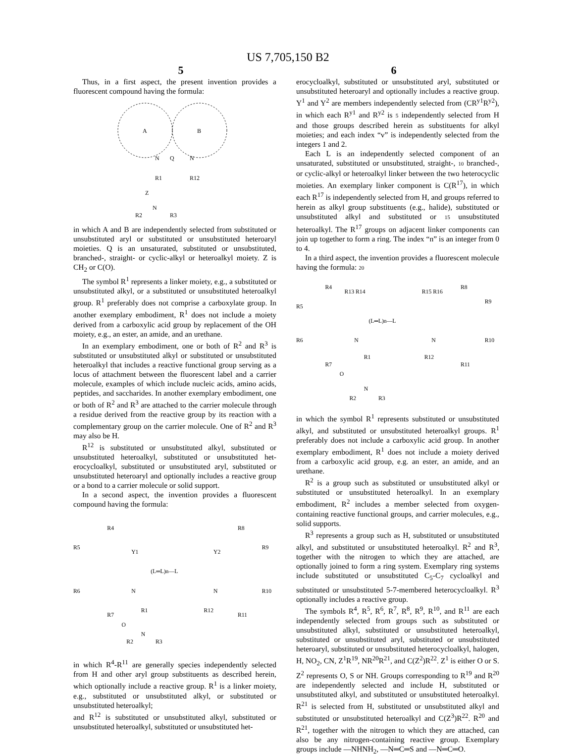US 7,705,150 B2
5 6
Thus, in a first aspect, the present invention provides a fluorescent compound having the formula:
A
B
N
Q
N
R1
R12
Z
N
R2
R3
in which A and B are independently selected from substituted or unsubstituted aryl or substituted or unsubstituted het­eroaryl moieties. Q is an unsaturated, substituted or unsub­stituted, branched-, straight- or cyclic-alkyl or heteroalkyl moiety. Z is CH<sub>2</sub> or C(O).
The symbol R<sup>1</sup> represents a linker moiety, e.g., a substi­tuted or unsubstituted alkyl, or a substituted or unsubstituted heteroalkyl group. R<sup>1</sup> preferably does not comprise a car­boxylate group. In another exemplary embodiment, R<sup>1</sup> does not include a moiety derived from a carboxylic acid group by replacement of the OH moiety, e.g., an ester, an amide, and an urethane.
In an exemplary embodiment, one or both of R<sup>2</sup> and R<sup>3</sup> is substituted or unsubstituted alkyl or substituted or unsubsti­tuted heteroalkyl that includes a reactive functional group serving as a locus of attachment between the fluorescent label and a carrier molecule, examples of which include nucleic acids, amino acids, peptides, and saccharides. In another exemplary embodiment, one or both of R<sup>2</sup> and R<sup>3</sup> are attached to the carrier molecule through a residue derived from the reactive group by its reaction with a complementary group on the carrier molecule. One of R<sup>2</sup> and R<sup>3</sup> may also be H.
R<sup>12</sup> is substituted or unsubstituted alkyl, substituted or unsubstituted heteroalkyl, substituted or unsubstituted het­erocycloalkyl, substituted or unsubstituted aryl, substituted or unsubstituted heteroaryl and optionally includes a reactive group or a bond to a carrier molecule or solid support.
In a second aspect, the invention provides a fluorescent compound having the formula:
R4
R5
R6
R7
Y1
(L═L)n—L
Y2
N
N
R1
R12
R8
R9
R10
R11
O
N
R2
R3
in which R<sup>4</sup>-R<sup>11</sup> are generally species independently selected from H and other aryl group substituents as described herein, which optionally include a reactive group. R<sup>1</sup> is a linker moiety, e.g., substituted or unsubstituted alkyl, or substituted or unsubstituted heteroalkyl;
and R<sup>12</sup> is substituted or unsubstituted alkyl, substituted or unsubstituted heteroalkyl, substituted or unsubstituted het-
erocycloalkyl, substituted or unsubstituted aryl, substi­tuted or unsubstituted heteroaryl and optionally includes a reactive group. Y<sup>1</sup> and Y<sup>2</sup> are members independently selected from (CR<sup>y1</sup>R<sup>y2</sup>), in which each R<sup>y1</sup> and R<sup>y2</sup> is 5 independently selected from H and those groups described herein as substituents for alkyl moieties; and each index “v” is independently selected from the integers 1 and 2.
Each L is an independently selected component of an unsaturated, substituted or unsubstituted, straight-, 10 branched-, or cyclic-alkyl or heteroalkyl linker between the two heterocyclic moieties. An exemplary linker component is C(R<sup>17</sup>), in which each R<sup>17</sup> is independently selected from H, and groups referred to herein as alkyl group substituents (e.g., halide), substituted or unsubstituted alkyl and substituted or 15 unsubstituted heteroalkyl. The R<sup>17</sup> groups on adjacent linker components can join up together to form a ring. The index “n” is an integer from 0 to 4.
In a third aspect, the invention provides a fluorescent mol­ecule having the formula: 20
R4
R5
R6
R7
R13 R14
(L═L)n—L
N
R1
R15 R16
N
R12
R8
R9
R10
R11
O
N
R2
R3
in which the symbol R<sup>1</sup> represents substituted or unsubsti­tuted alkyl, and substituted or unsubstituted heteroalkyl groups. R<sup>1</sup> preferably does not include a carboxylic acid group. In another exemplary embodiment, R<sup>1</sup> does not include a moiety derived from a carboxylic acid group, e.g. an ester, an amide, and an urethane.
R<sup>2</sup> is a group such as substituted or unsubstituted alkyl or substituted or unsubstituted heteroalkyl. In an exemplary embodiment, R<sup>2</sup> includes a member selected from oxygen-containing reactive functional groups, and carrier molecules, e.g., solid supports.
R<sup>3</sup> represents a group such as H, substituted or unsubsti­tuted alkyl, and substituted or unsubstituted heteroalkyl. R<sup>2</sup> and R<sup>3</sup>, together with the nitrogen to which they are attached, are optionally joined to form a ring system. Exemplary ring systems include substituted or unsubstituted C<sub>5</sub>-C<sub>7</sub> cycloalkyl and substituted or unsubstituted 5-7-membered heterocycloalkyl. R<sup>3</sup> optionally includes a reactive group.
The symbols R<sup>4</sup>, R<sup>5</sup>, R<sup>6</sup>, R<sup>7</sup>, R<sup>8</sup>, R<sup>9</sup>, R<sup>10</sup>, and R<sup>11</sup> are each independently selected from groups such as substituted or unsubstituted alkyl, substituted or unsubstituted heteroalkyl, substituted or unsubstituted aryl, substituted or unsubstituted heteroaryl, substituted or unsubstituted heterocycloalkyl, halogen, H, NO<sub>2</sub>, CN, Z<sup>1</sup>R<sup>19</sup>, NR<sup>20</sup>R<sup>21</sup>, and C(Z<sup>2</sup>)R<sup>22</sup>. Z<sup>1</sup> is either O or S. Z<sup>2</sup> represents O, S or NH. Groups correspond­ing to R<sup>19</sup> and R<sup>20</sup> are independently selected and include H, substituted or unsubstituted alkyl, and substituted or unsub­stituted heteroalkyl. R<sup>21</sup> is selected from H, substituted or unsubstituted alkyl and substituted or unsubstituted het­eroalkyl and C(Z<sup>3</sup>)R<sup>22</sup>. R<sup>20</sup> and R<sup>21</sup>, together with the nitro­gen to which they are attached, can also be any nitrogen-containing reactive group. Exemplary groups include —NHNH<sub>2</sub>, —N═C═S and —N═C═O.